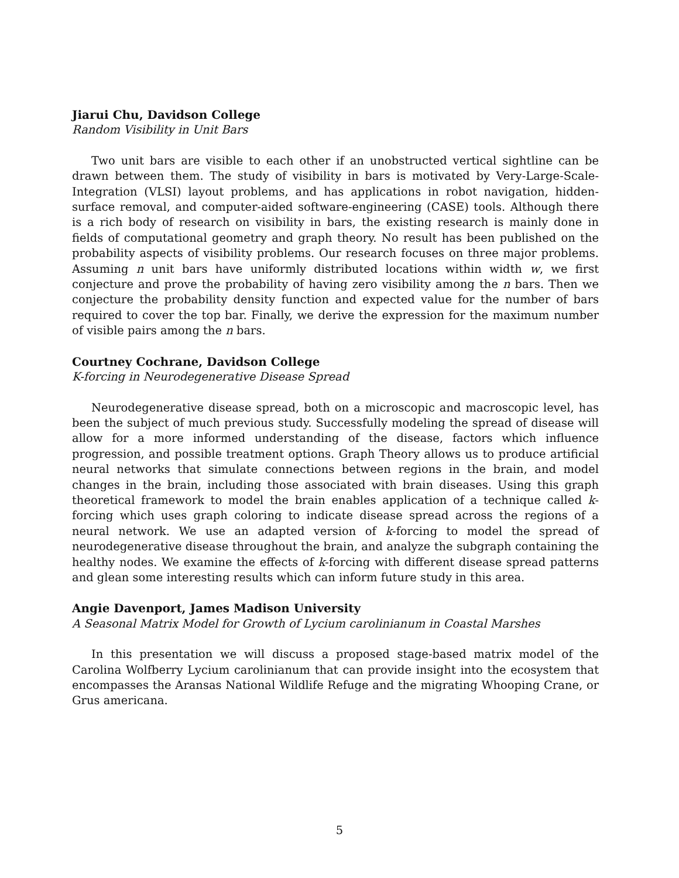Jiarui Chu, Davidson College
Random Visibility in Unit Bars
Two unit bars are visible to each other if an unobstructed vertical sightline can be drawn between them. The study of visibility in bars is motivated by Very-Large-Scale-Integration (VLSI) layout problems, and has applications in robot navigation, hidden-surface removal, and computer-aided software-engineering (CASE) tools. Although there is a rich body of research on visibility in bars, the existing research is mainly done in fields of computational geometry and graph theory. No result has been published on the probability aspects of visibility problems. Our research focuses on three major problems. Assuming n unit bars have uniformly distributed locations within width w, we first conjecture and prove the probability of having zero visibility among the n bars. Then we conjecture the probability density function and expected value for the number of bars required to cover the top bar. Finally, we derive the expression for the maximum number of visible pairs among the n bars.
Courtney Cochrane, Davidson College
K-forcing in Neurodegenerative Disease Spread
Neurodegenerative disease spread, both on a microscopic and macroscopic level, has been the subject of much previous study. Successfully modeling the spread of disease will allow for a more informed understanding of the disease, factors which influence progression, and possible treatment options. Graph Theory allows us to produce artificial neural networks that simulate connections between regions in the brain, and model changes in the brain, including those associated with brain diseases. Using this graph theoretical framework to model the brain enables application of a technique called k-forcing which uses graph coloring to indicate disease spread across the regions of a neural network. We use an adapted version of k-forcing to model the spread of neurodegenerative disease throughout the brain, and analyze the subgraph containing the healthy nodes. We examine the effects of k-forcing with different disease spread patterns and glean some interesting results which can inform future study in this area.
Angie Davenport, James Madison University
A Seasonal Matrix Model for Growth of Lycium carolinianum in Coastal Marshes
In this presentation we will discuss a proposed stage-based matrix model of the Carolina Wolfberry Lycium carolinianum that can provide insight into the ecosystem that encompasses the Aransas National Wildlife Refuge and the migrating Whooping Crane, or Grus americana.
5